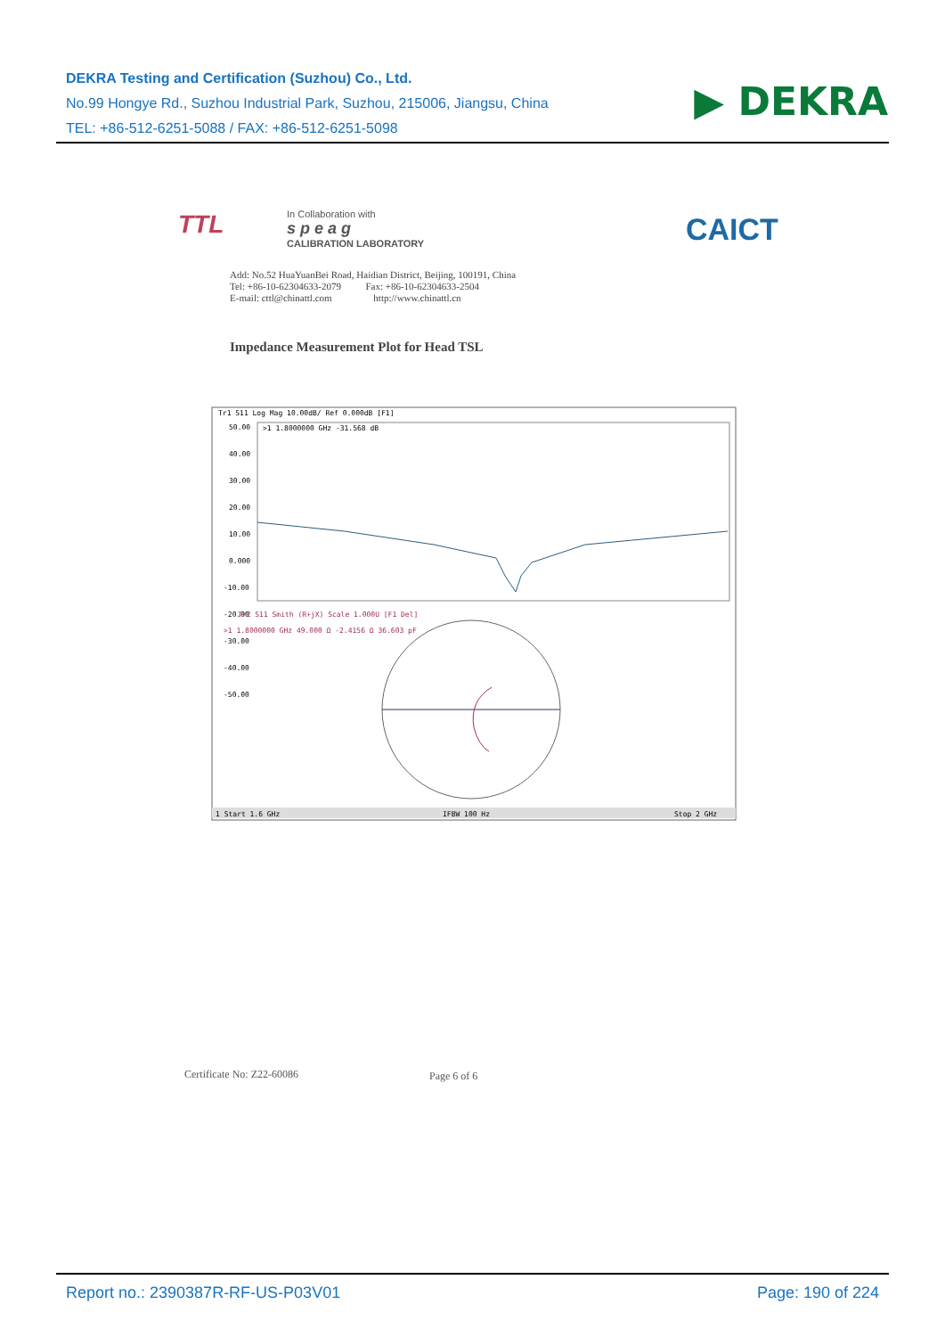DEKRA Testing and Certification (Suzhou) Co., Ltd.
No.99 Hongye Rd., Suzhou Industrial Park, Suzhou, 215006, Jiangsu, China
TEL: +86-512-6251-5088 / FAX: +86-512-6251-5098
▶ DEKRA
TTL
In Collaboration with
s p e a g
CALIBRATION LABORATORY
CAICT
Add: No.52 HuaYuanBei Road, Haidian District, Beijing, 100191, China
Tel: +86-10-62304633-2079 Fax: +86-10-62304633-2504
E-mail: cttl@chinattl.com http://www.chinattl.cn
Impedance Measurement Plot for Head TSL
Tr1 S11 Log Mag 10.00dB/ Ref 0.000dB [F1]
>1 1.8000000 GHz -31.568 dB
50.00
40.00
30.00
20.00
10.00
0.000
-10.00
-20.00
-30.00
-40.00
-50.00
Tr2 S11 Smith (R+jX) Scale 1.000U [F1 Del]
>1 1.8000000 GHz 49.000 Ω -2.4156 Ω 36.603 pF
1 Start 1.6 GHz
IFBW 100 Hz
Stop 2 GHz
Certificate No: Z22-60086 Page 6 of 6
Report no.: 2390387R-RF-US-P03V01 Page: 190 of 224